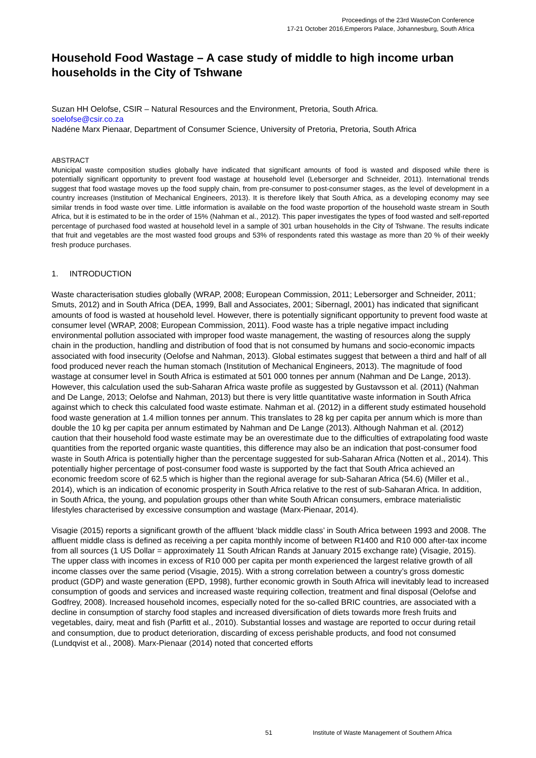Proceedings of the 23rd WasteCon Conference
17-21 October 2016,Emperors Palace, Johannesburg, South Africa
Household Food Wastage – A case study of middle to high income urban households in the City of Tshwane
Suzan HH Oelofse, CSIR – Natural Resources and the Environment, Pretoria, South Africa.
soelofse@csir.co.za
Nadéne Marx Pienaar, Department of Consumer Science, University of Pretoria, Pretoria, South Africa
ABSTRACT
Municipal waste composition studies globally have indicated that significant amounts of food is wasted and disposed while there is potentially significant opportunity to prevent food wastage at household level (Lebersorger and Schneider, 2011). International trends suggest that food wastage moves up the food supply chain, from pre-consumer to post-consumer stages, as the level of development in a country increases (Institution of Mechanical Engineers, 2013). It is therefore likely that South Africa, as a developing economy may see similar trends in food waste over time. Little information is available on the food waste proportion of the household waste stream in South Africa, but it is estimated to be in the order of 15% (Nahman et al., 2012). This paper investigates the types of food wasted and self-reported percentage of purchased food wasted at household level in a sample of 301 urban households in the City of Tshwane. The results indicate that fruit and vegetables are the most wasted food groups and 53% of respondents rated this wastage as more than 20 % of their weekly fresh produce purchases.
1. INTRODUCTION
Waste characterisation studies globally (WRAP, 2008; European Commission, 2011; Lebersorger and Schneider, 2011; Smuts, 2012) and in South Africa (DEA, 1999, Ball and Associates, 2001; Sibernagl, 2001) has indicated that significant amounts of food is wasted at household level. However, there is potentially significant opportunity to prevent food waste at consumer level (WRAP, 2008; European Commission, 2011). Food waste has a triple negative impact including environmental pollution associated with improper food waste management, the wasting of resources along the supply chain in the production, handling and distribution of food that is not consumed by humans and socio-economic impacts associated with food insecurity (Oelofse and Nahman, 2013). Global estimates suggest that between a third and half of all food produced never reach the human stomach (Institution of Mechanical Engineers, 2013). The magnitude of food wastage at consumer level in South Africa is estimated at 501 000 tonnes per annum (Nahman and De Lange, 2013). However, this calculation used the sub-Saharan Africa waste profile as suggested by Gustavsson et al. (2011) (Nahman and De Lange, 2013; Oelofse and Nahman, 2013) but there is very little quantitative waste information in South Africa against which to check this calculated food waste estimate. Nahman et al. (2012) in a different study estimated household food waste generation at 1.4 million tonnes per annum. This translates to 28 kg per capita per annum which is more than double the 10 kg per capita per annum estimated by Nahman and De Lange (2013). Although Nahman et al. (2012) caution that their household food waste estimate may be an overestimate due to the difficulties of extrapolating food waste quantities from the reported organic waste quantities, this difference may also be an indication that post-consumer food waste in South Africa is potentially higher than the percentage suggested for sub-Saharan Africa (Notten et al., 2014). This potentially higher percentage of post-consumer food waste is supported by the fact that South Africa achieved an economic freedom score of 62.5 which is higher than the regional average for sub-Saharan Africa (54.6) (Miller et al., 2014), which is an indication of economic prosperity in South Africa relative to the rest of sub-Saharan Africa. In addition, in South Africa, the young, and population groups other than white South African consumers, embrace materialistic lifestyles characterised by excessive consumption and wastage (Marx-Pienaar, 2014).
Visagie (2015) reports a significant growth of the affluent ‘black middle class’ in South Africa between 1993 and 2008. The affluent middle class is defined as receiving a per capita monthly income of between R1400 and R10 000 after-tax income from all sources (1 US Dollar = approximately 11 South African Rands at January 2015 exchange rate) (Visagie, 2015). The upper class with incomes in excess of R10 000 per capita per month experienced the largest relative growth of all income classes over the same period (Visagie, 2015). With a strong correlation between a country’s gross domestic product (GDP) and waste generation (EPD, 1998), further economic growth in South Africa will inevitably lead to increased consumption of goods and services and increased waste requiring collection, treatment and final disposal (Oelofse and Godfrey, 2008). Increased household incomes, especially noted for the so-called BRIC countries, are associated with a decline in consumption of starchy food staples and increased diversification of diets towards more fresh fruits and vegetables, dairy, meat and fish (Parfitt et al., 2010). Substantial losses and wastage are reported to occur during retail and consumption, due to product deterioration, discarding of excess perishable products, and food not consumed (Lundqvist et al., 2008). Marx-Pienaar (2014) noted that concerted efforts
51 Institute of Waste Management of Southern Africa